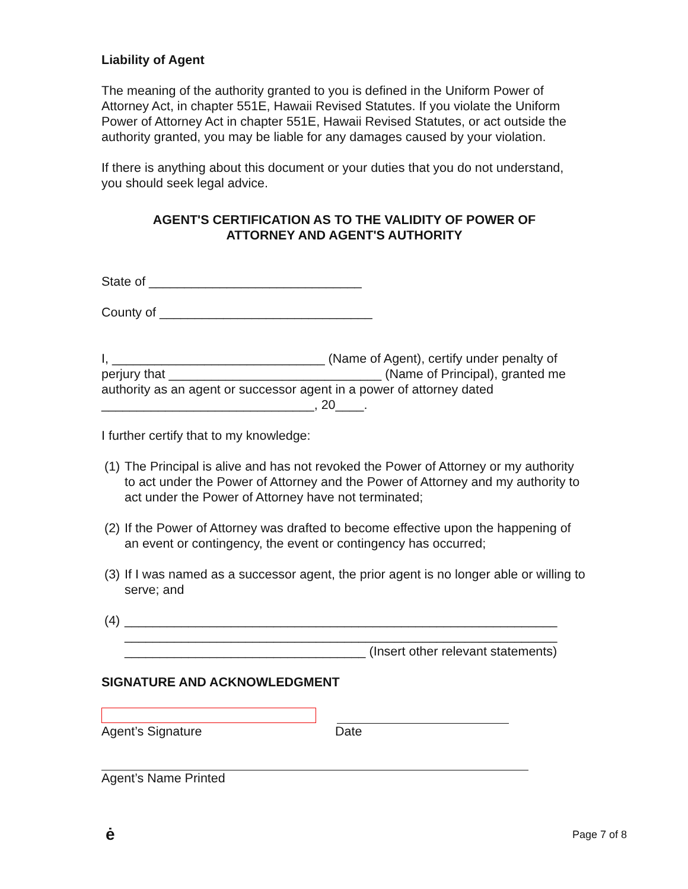Liability of Agent
The meaning of the authority granted to you is defined in the Uniform Power of Attorney Act, in chapter 551E, Hawaii Revised Statutes. If you violate the Uniform Power of Attorney Act in chapter 551E, Hawaii Revised Statutes, or act outside the authority granted, you may be liable for any damages caused by your violation.
If there is anything about this document or your duties that you do not understand, you should seek legal advice.
AGENT'S CERTIFICATION AS TO THE VALIDITY OF POWER OF
ATTORNEY AND AGENT'S AUTHORITY
State of ______________________________
County of ______________________________
I, ______________________________ (Name of Agent), certify under penalty of perjury that ______________________________ (Name of Principal), granted me authority as an agent or successor agent in a power of attorney dated ______________________________, 20____.
I further certify that to my knowledge:
(1) The Principal is alive and has not revoked the Power of Attorney or my authority to act under the Power of Attorney and the Power of Attorney and my authority to act under the Power of Attorney have not terminated;
(2) If the Power of Attorney was drafted to become effective upon the happening of an event or contingency, the event or contingency has occurred;
(3) If I was named as a successor agent, the prior agent is no longer able or willing to serve; and
(4) _____________________________________________________________
_____________________________________________________________
__________________________________ (Insert other relevant statements)
SIGNATURE AND ACKNOWLEDGMENT
Agent’s Signature Date
Agent’s Name Printed
ė Page 7 of 8